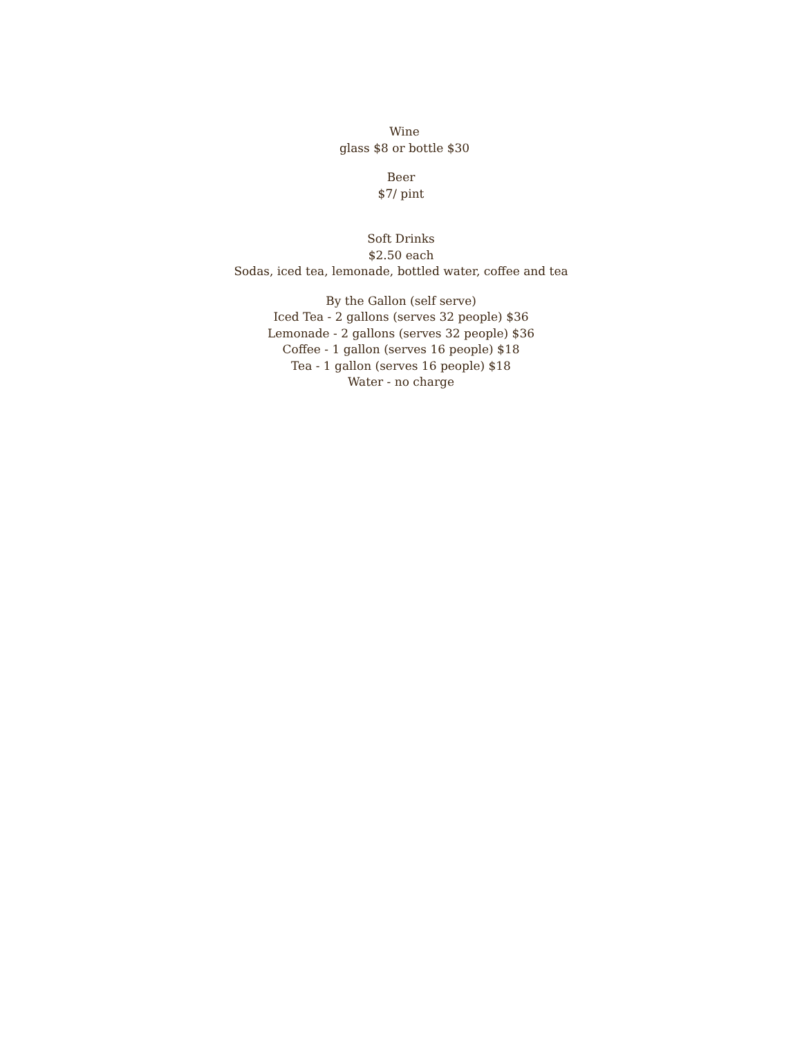Wine
glass $8 or bottle $30
Beer
$7/ pint
Soft Drinks
$2.50 each
Sodas, iced tea, lemonade, bottled water, coffee and tea
By the Gallon (self serve)
Iced Tea - 2 gallons (serves 32 people) $36
Lemonade - 2 gallons (serves 32 people) $36
Coffee - 1 gallon (serves 16 people) $18
Tea - 1 gallon (serves 16 people) $18
Water - no charge